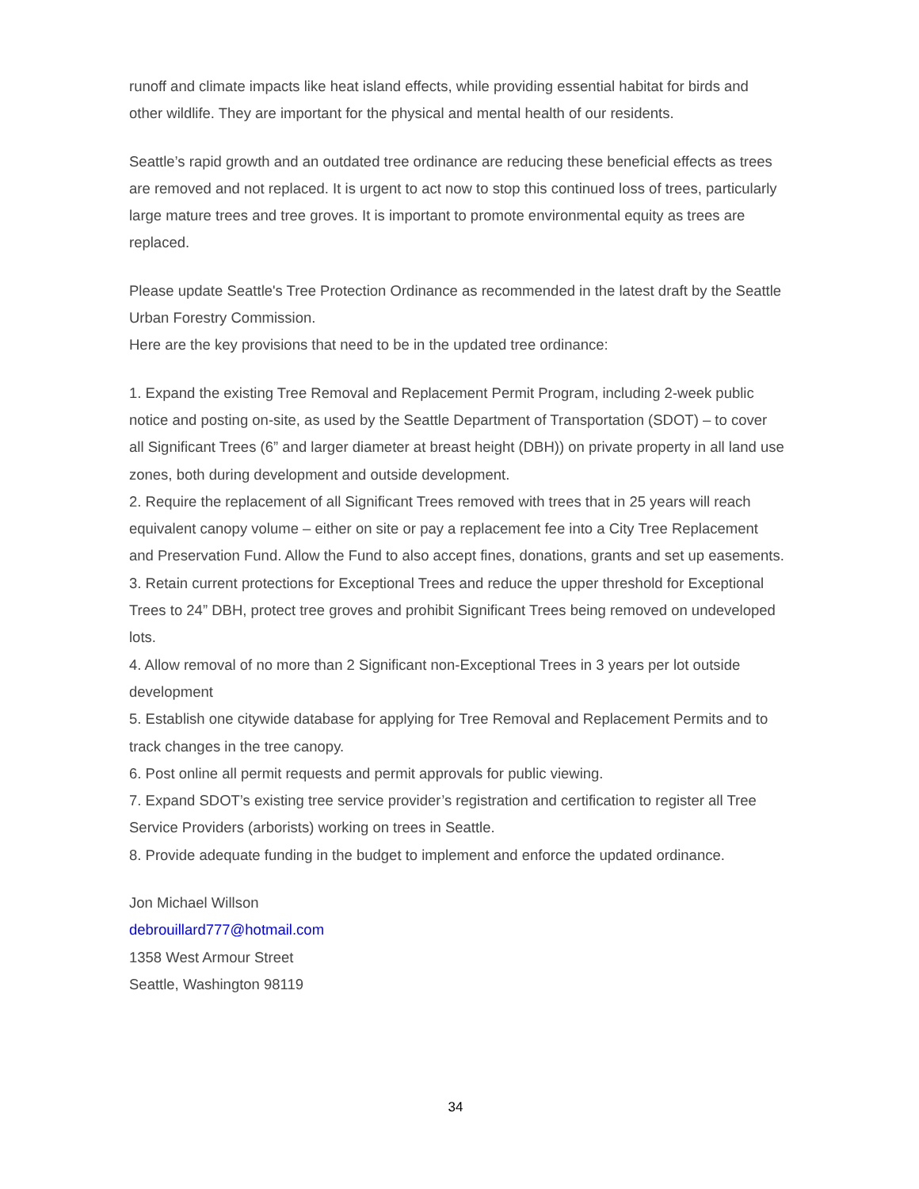runoff and climate impacts like heat island effects, while providing essential habitat for birds and other wildlife. They are important for the physical and mental health of our residents.
Seattle’s rapid growth and an outdated tree ordinance are reducing these beneficial effects as trees are removed and not replaced. It is urgent to act now to stop this continued loss of trees, particularly large mature trees and tree groves. It is important to promote environmental equity as trees are replaced.
Please update Seattle's Tree Protection Ordinance as recommended in the latest draft by the Seattle Urban Forestry Commission.
Here are the key provisions that need to be in the updated tree ordinance:
1. Expand the existing Tree Removal and Replacement Permit Program, including 2-week public notice and posting on-site, as used by the Seattle Department of Transportation (SDOT) – to cover all Significant Trees (6” and larger diameter at breast height (DBH)) on private property in all land use zones, both during development and outside development.
2. Require the replacement of all Significant Trees removed with trees that in 25 years will reach equivalent canopy volume – either on site or pay a replacement fee into a City Tree Replacement and Preservation Fund. Allow the Fund to also accept fines, donations, grants and set up easements.
3. Retain current protections for Exceptional Trees and reduce the upper threshold for Exceptional Trees to 24” DBH, protect tree groves and prohibit Significant Trees being removed on undeveloped lots.
4. Allow removal of no more than 2 Significant non-Exceptional Trees in 3 years per lot outside development
5. Establish one citywide database for applying for Tree Removal and Replacement Permits and to track changes in the tree canopy.
6. Post online all permit requests and permit approvals for public viewing.
7. Expand SDOT’s existing tree service provider’s registration and certification to register all Tree Service Providers (arborists) working on trees in Seattle.
8. Provide adequate funding in the budget to implement and enforce the updated ordinance.
Jon Michael Willson
debrouillard777@hotmail.com
1358 West Armour Street
Seattle, Washington 98119
34